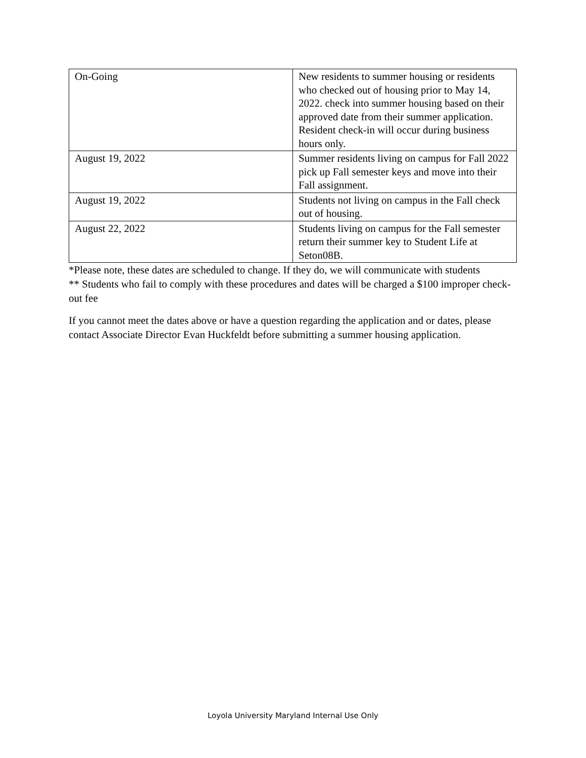| On-Going | New residents to summer housing or residents who checked out of housing prior to May 14, 2022. check into summer housing based on their approved date from their summer application. Resident check-in will occur during business hours only. |
| August 19, 2022 | Summer residents living on campus for Fall 2022 pick up Fall semester keys and move into their Fall assignment. |
| August 19, 2022 | Students not living on campus in the Fall check out of housing. |
| August 22, 2022 | Students living on campus for the Fall semester return their summer key to Student Life at Seton08B. |
*Please note, these dates are scheduled to change. If they do, we will communicate with students
** Students who fail to comply with these procedures and dates will be charged a $100 improper check-out fee
If you cannot meet the dates above or have a question regarding the application and or dates, please contact Associate Director Evan Huckfeldt before submitting a summer housing application.
Loyola University Maryland Internal Use Only